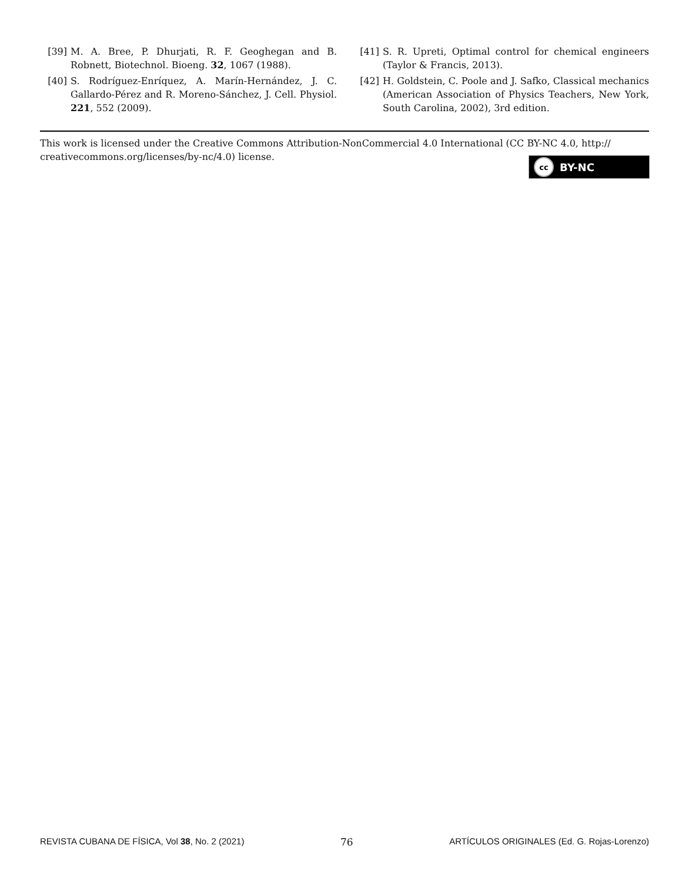[39] M. A. Bree, P. Dhurjati, R. F. Geoghegan and B. Robnett, Biotechnol. Bioeng. 32, 1067 (1988).
[40] S. Rodríguez-Enríquez, A. Marín-Hernández, J. C. Gallardo-Pérez and R. Moreno-Sánchez, J. Cell. Physiol. 221, 552 (2009).
[41] S. R. Upreti, Optimal control for chemical engineers (Taylor & Francis, 2013).
[42] H. Goldstein, C. Poole and J. Safko, Classical mechanics (American Association of Physics Teachers, New York, South Carolina, 2002), 3rd edition.
This work is licensed under the Creative Commons Attribution-NonCommercial 4.0 International (CC BY-NC 4.0, http:// creativecommons.org/licenses/by-nc/4.0) license.
cc BY-NC
REVISTA CUBANA DE FÍSICA, Vol 38, No. 2 (2021) 76 ARTÍCULOS ORIGINALES (Ed. G. Rojas-Lorenzo)